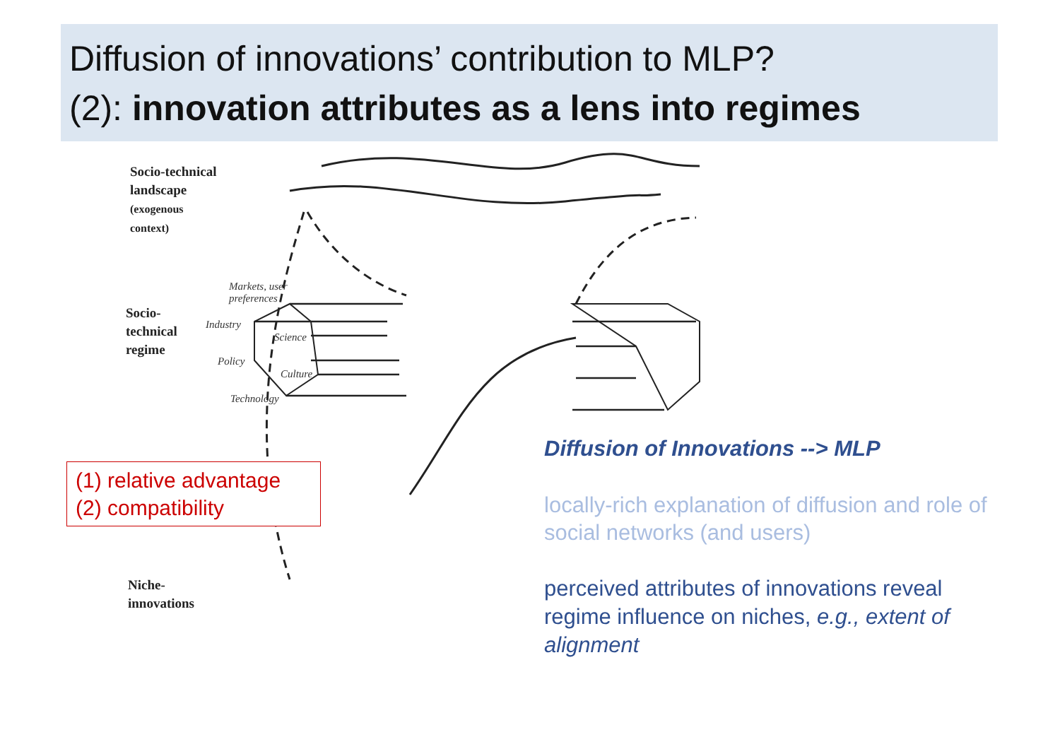Diffusion of innovations’ contribution to MLP?
(2): innovation attributes as a lens into regimes
Socio-technical
landscape
(exogenous
context)
Socio-
technical
regime
Niche-
innovations
Markets, user
preferences
Industry
Science
Policy
Culture
Technology
(1) relative advantage
(2) compatibility
Diffusion of Innovations --> MLP
locally-rich explanation of diffusion and role of social networks (and users)
perceived attributes of innovations reveal regime influence on niches, e.g., extent of alignment